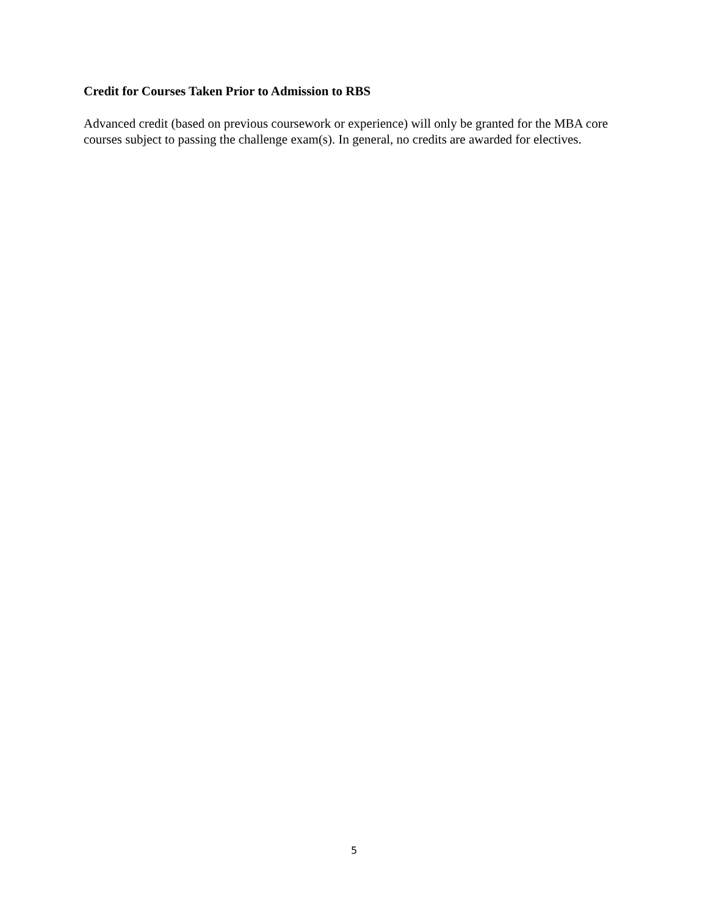Credit for Courses Taken Prior to Admission to RBS
Advanced credit (based on previous coursework or experience) will only be granted for the MBA core courses subject to passing the challenge exam(s). In general, no credits are awarded for electives.
5